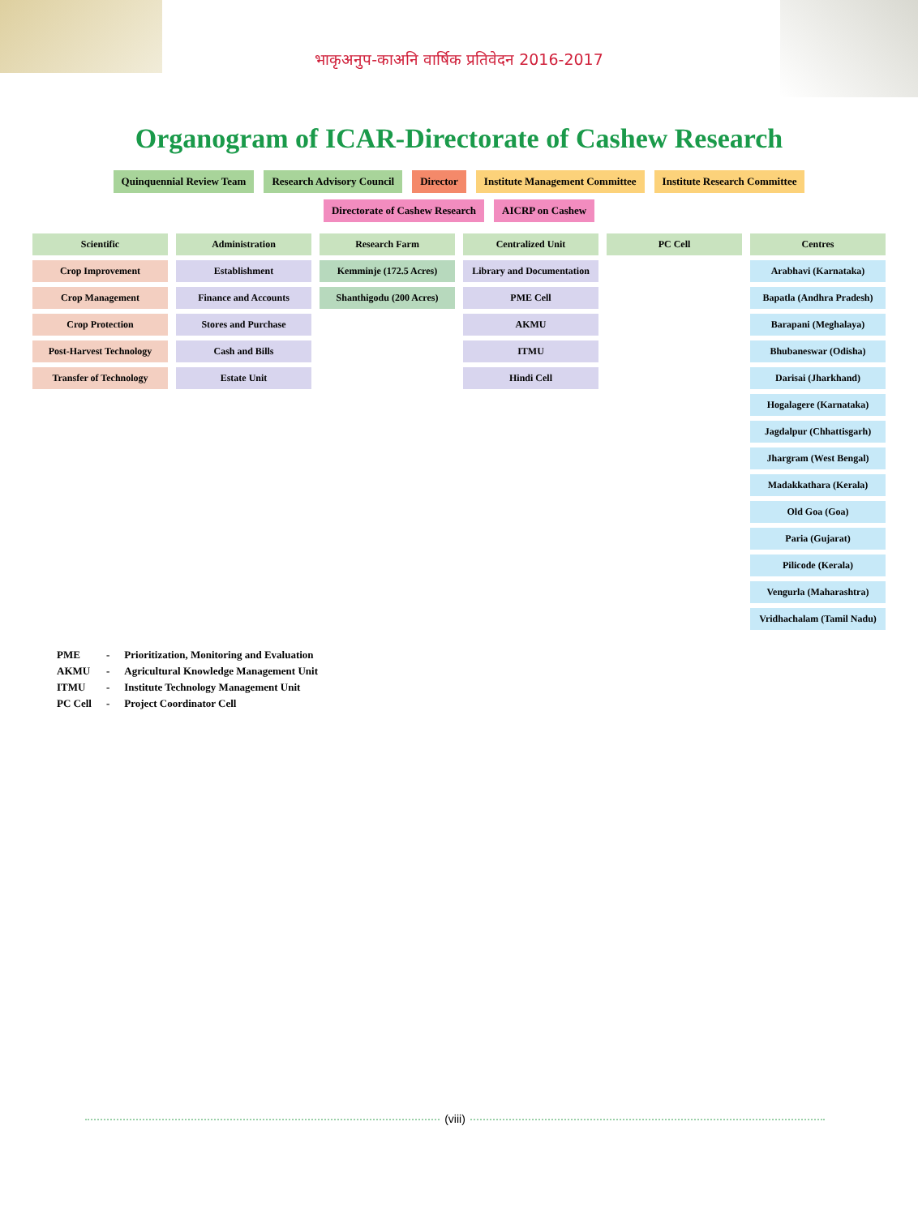भाकृअनुप-काअनि वार्षिक प्रतिवेदन 2016-2017
Organogram of ICAR-Directorate of Cashew Research
Quinquennial Review Team
Research Advisory Council
Director
Institute Management Committee
Institute Research Committee
Directorate of Cashew Research
AICRP on Cashew
Scientific
Crop Improvement
Crop Management
Crop Protection
Post-Harvest Technology
Transfer of Technology
Administration
Establishment
Finance and Accounts
Stores and Purchase
Cash and Bills
Estate Unit
Research Farm
Kemminje (172.5 Acres)
Shanthigodu (200 Acres)
Centralized Unit
Library and Documentation
PME Cell
AKMU
ITMU
Hindi Cell
PC Cell Centres
Arabhavi (Karnataka)
Bapatla (Andhra Pradesh)
Barapani (Meghalaya)
Bhubaneswar (Odisha)
Darisai (Jharkhand)
Hogalagere (Karnataka)
Jagdalpur (Chhattisgarh)
Jhargram (West Bengal)
Madakkathara (Kerala)
Old Goa (Goa)
Paria (Gujarat)
Pilicode (Kerala)
Vengurla (Maharashtra)
Vridhachalam (Tamil Nadu)
| PME | - | Prioritization, Monitoring and Evaluation |
| AKMU | - | Agricultural Knowledge Management Unit |
| ITMU | - | Institute Technology Management Unit |
| PC Cell | - | Project Coordinator Cell |
(viii)